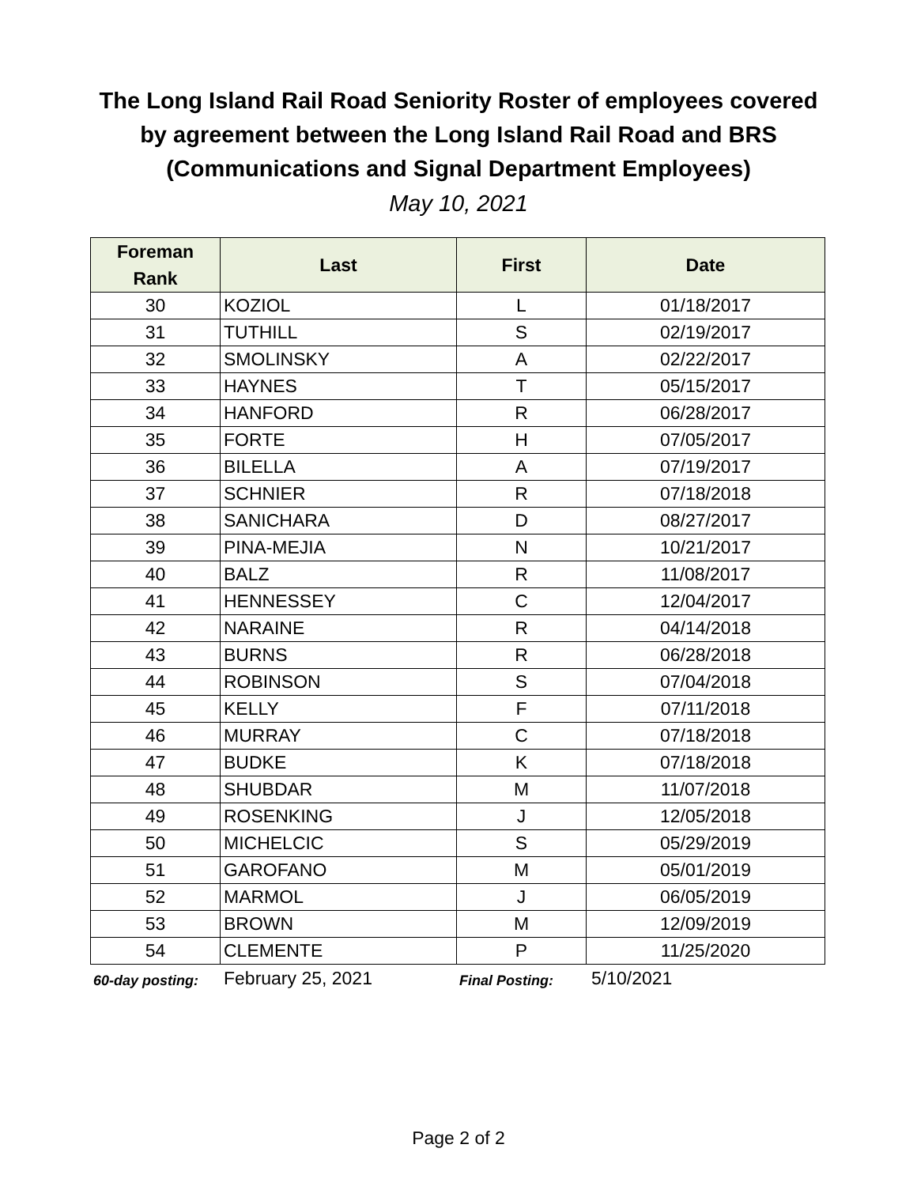The Long Island Rail Road Seniority Roster of employees covered
by agreement between the Long Island Rail Road and BRS
(Communications and Signal Department Employees)
May 10, 2021
| Foreman Rank | Last | First | Date |
| --- | --- | --- | --- |
| 30 | KOZIOL | L | 01/18/2017 |
| 31 | TUTHILL | S | 02/19/2017 |
| 32 | SMOLINSKY | A | 02/22/2017 |
| 33 | HAYNES | T | 05/15/2017 |
| 34 | HANFORD | R | 06/28/2017 |
| 35 | FORTE | H | 07/05/2017 |
| 36 | BILELLA | A | 07/19/2017 |
| 37 | SCHNIER | R | 07/18/2018 |
| 38 | SANICHARA | D | 08/27/2017 |
| 39 | PINA-MEJIA | N | 10/21/2017 |
| 40 | BALZ | R | 11/08/2017 |
| 41 | HENNESSEY | C | 12/04/2017 |
| 42 | NARAINE | R | 04/14/2018 |
| 43 | BURNS | R | 06/28/2018 |
| 44 | ROBINSON | S | 07/04/2018 |
| 45 | KELLY | F | 07/11/2018 |
| 46 | MURRAY | C | 07/18/2018 |
| 47 | BUDKE | K | 07/18/2018 |
| 48 | SHUBDAR | M | 11/07/2018 |
| 49 | ROSENKING | J | 12/05/2018 |
| 50 | MICHELCIC | S | 05/29/2019 |
| 51 | GAROFANO | M | 05/01/2019 |
| 52 | MARMOL | J | 06/05/2019 |
| 53 | BROWN | M | 12/09/2019 |
| 54 | CLEMENTE | P | 11/25/2020 |
60-day posting: February 25, 2021 Final Posting: 5/10/2021
Page 2 of 2